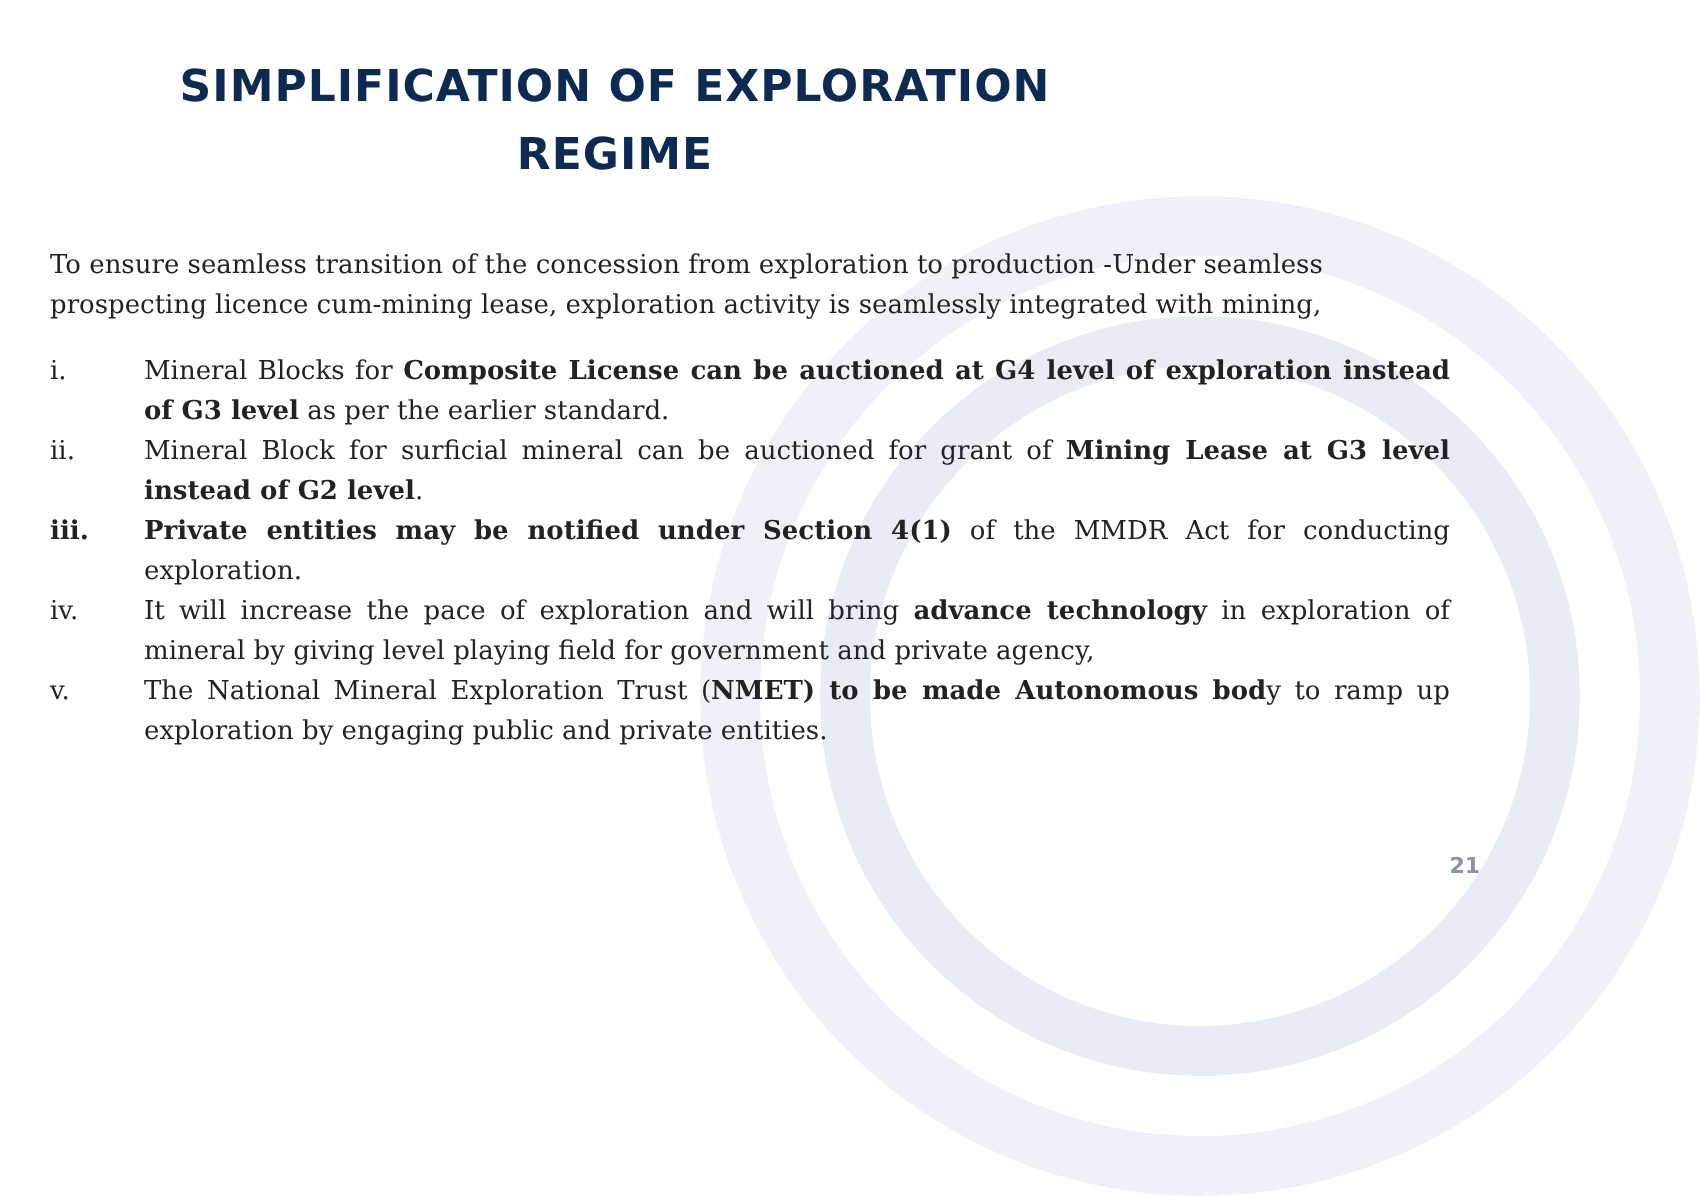SIMPLIFICATION OF EXPLORATION REGIME
To ensure seamless transition of the concession from exploration to production -Under seamless prospecting licence cum-mining lease, exploration activity is seamlessly integrated with mining,
i. Mineral Blocks for Composite License can be auctioned at G4 level of exploration instead of G3 level as per the earlier standard.
ii. Mineral Block for surficial mineral can be auctioned for grant of Mining Lease at G3 level instead of G2 level.
iii. Private entities may be notified under Section 4(1) of the MMDR Act for conducting exploration.
iv. It will increase the pace of exploration and will bring advance technology in exploration of mineral by giving level playing field for government and private agency,
v. The National Mineral Exploration Trust (NMET) to be made Autonomous body to ramp up exploration by engaging public and private entities.
21